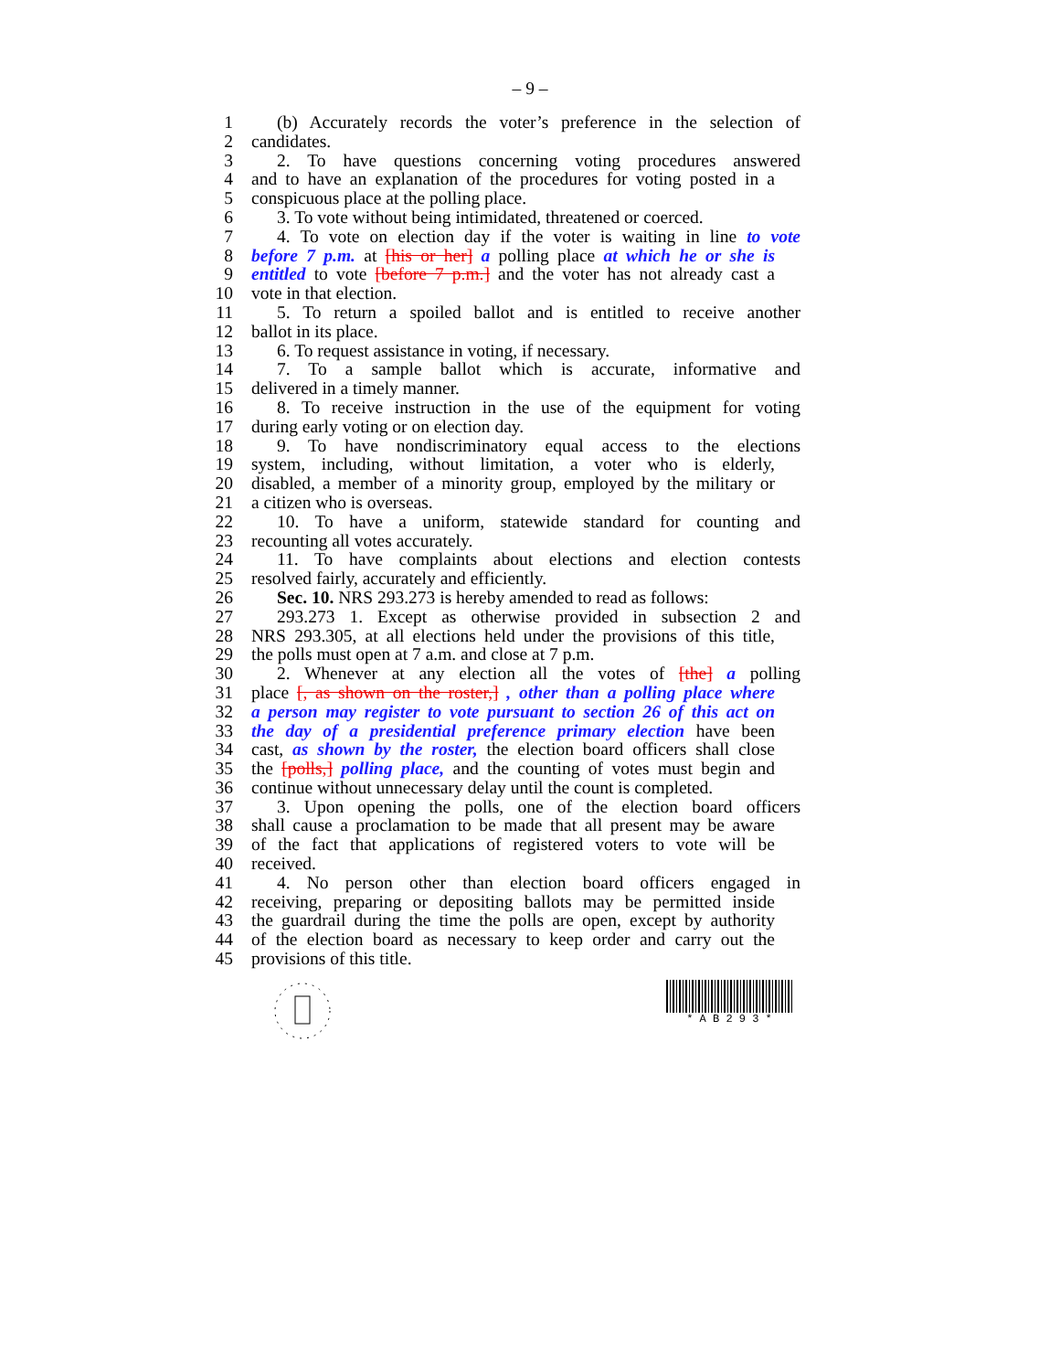– 9 –
1 (b) Accurately records the voter’s preference in the selection of
2 candidates.
3 2. To have questions concerning voting procedures answered
4 and to have an explanation of the procedures for voting posted in a
5 conspicuous place at the polling place.
6 3. To vote without being intimidated, threatened or coerced.
7 4. To vote on election day if the voter is waiting in line to vote
8 before 7 p.m. at [his or her] a polling place at which he or she is
9 entitled to vote [before 7 p.m.] and the voter has not already cast a
10 vote in that election.
11 5. To return a spoiled ballot and is entitled to receive another
12 ballot in its place.
13 6. To request assistance in voting, if necessary.
14 7. To a sample ballot which is accurate, informative and
15 delivered in a timely manner.
16 8. To receive instruction in the use of the equipment for voting
17 during early voting or on election day.
18 9. To have nondiscriminatory equal access to the elections
19 system, including, without limitation, a voter who is elderly,
20 disabled, a member of a minority group, employed by the military or
21 a citizen who is overseas.
22 10. To have a uniform, statewide standard for counting and
23 recounting all votes accurately.
24 11. To have complaints about elections and election contests
25 resolved fairly, accurately and efficiently.
26 Sec. 10. NRS 293.273 is hereby amended to read as follows:
27 293.273 1. Except as otherwise provided in subsection 2 and
28 NRS 293.305, at all elections held under the provisions of this title,
29 the polls must open at 7 a.m. and close at 7 p.m.
30 2. Whenever at any election all the votes of [the] a polling
31 place [, as shown on the roster,] , other than a polling place where
32 a person may register to vote pursuant to section 26 of this act on
33 the day of a presidential preference primary election have been
34 cast, as shown by the roster, the election board officers shall close
35 the [polls,] polling place, and the counting of votes must begin and
36 continue without unnecessary delay until the count is completed.
37 3. Upon opening the polls, one of the election board officers
38 shall cause a proclamation to be made that all present may be aware
39 of the fact that applications of registered voters to vote will be
40 received.
41 4. No person other than election board officers engaged in
42 receiving, preparing or depositing ballots may be permitted inside
43 the guardrail during the time the polls are open, except by authority
44 of the election board as necessary to keep order and carry out the
45 provisions of this title.
* A B 2 9 3 *